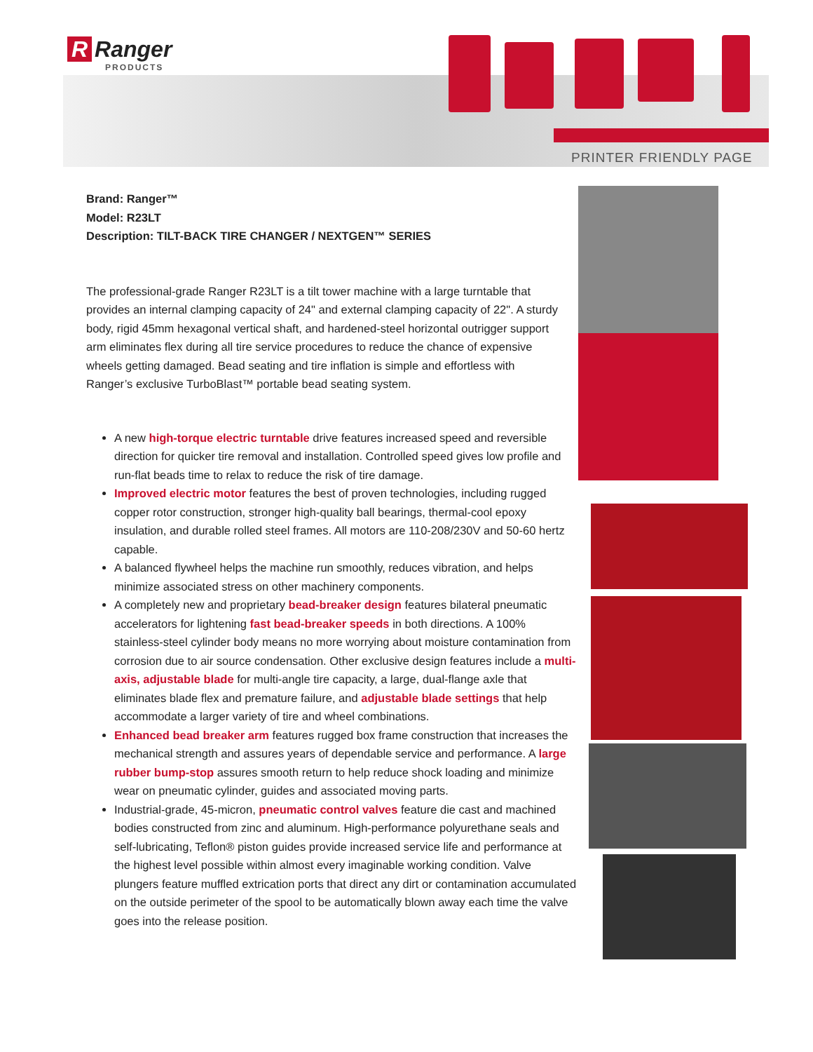R Ranger
PRODUCTS
PRINTER FRIENDLY PAGE
Brand: Ranger™
Model: R23LT
Description: TILT-BACK TIRE CHANGER / NEXTGEN™ SERIES
The professional-grade Ranger R23LT is a tilt tower machine with a large turntable that provides an internal clamping capacity of 24" and external clamping capacity of 22". A sturdy body, rigid 45mm hexagonal vertical shaft, and hardened-steel horizontal outrigger support arm eliminates flex during all tire service procedures to reduce the chance of expensive wheels getting damaged. Bead seating and tire inflation is simple and effortless with Ranger’s exclusive TurboBlast™ portable bead seating system.
A new high-torque electric turntable drive features increased speed and reversible direction for quicker tire removal and installation. Controlled speed gives low profile and run-flat beads time to relax to reduce the risk of tire damage.
Improved electric motor features the best of proven technologies, including rugged copper rotor construction, stronger high-quality ball bearings, thermal-cool epoxy insulation, and durable rolled steel frames. All motors are 110-208/230V and 50-60 hertz capable.
A balanced flywheel helps the machine run smoothly, reduces vibration, and helps minimize associated stress on other machinery components.
A completely new and proprietary bead-breaker design features bilateral pneumatic accelerators for lightening fast bead-breaker speeds in both directions. A 100% stainless-steel cylinder body means no more worrying about moisture contamination from corrosion due to air source condensation. Other exclusive design features include a multi-axis, adjustable blade for multi-angle tire capacity, a large, dual-flange axle that eliminates blade flex and premature failure, and adjustable blade settings that help accommodate a larger variety of tire and wheel combinations.
Enhanced bead breaker arm features rugged box frame construction that increases the mechanical strength and assures years of dependable service and performance. A large rubber bump-stop assures smooth return to help reduce shock loading and minimize wear on pneumatic cylinder, guides and associated moving parts.
Industrial-grade, 45-micron, pneumatic control valves feature die cast and machined bodies constructed from zinc and aluminum. High-performance polyurethane seals and self-lubricating, Teflon® piston guides provide increased service life and performance at the highest level possible within almost every imaginable working condition. Valve plungers feature muffled extrication ports that direct any dirt or contamination accumulated on the outside perimeter of the spool to be automatically blown away each time the valve goes into the release position.